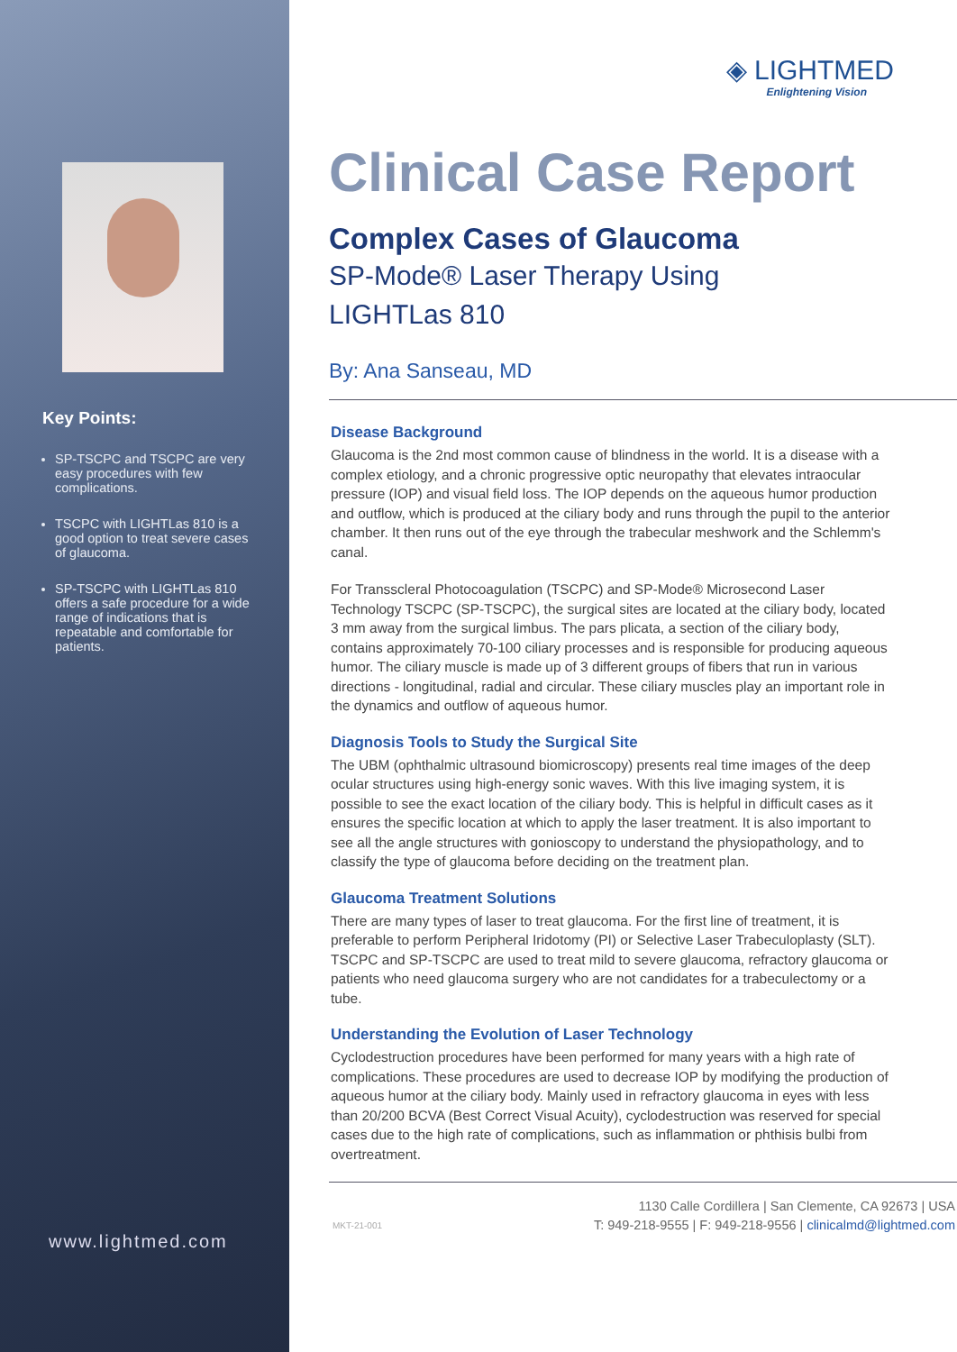Key Points:
SP-TSCPC and TSCPC are very easy procedures with few complications.
TSCPC with LIGHTLas 810 is a good option to treat severe cases of glaucoma.
SP-TSCPC with LIGHTLas 810 offers a safe procedure for a wide range of indications that is repeatable and comfortable for patients.
www.lightmed.com
◈ LIGHTMED
Enlightening Vision
Clinical Case Report
Complex Cases of Glaucoma
SP-Mode® Laser Therapy Using
LIGHTLas 810
By: Ana Sanseau, MD
Disease Background
Glaucoma is the 2nd most common cause of blindness in the world. It is a disease with a complex etiology, and a chronic progressive optic neuropathy that elevates intraocular pressure (IOP) and visual field loss. The IOP depends on the aqueous humor production and outflow, which is produced at the ciliary body and runs through the pupil to the anterior chamber. It then runs out of the eye through the trabecular meshwork and the Schlemm's canal.
For Transscleral Photocoagulation (TSCPC) and SP-Mode® Microsecond Laser Technology TSCPC (SP-TSCPC), the surgical sites are located at the ciliary body, located 3 mm away from the surgical limbus. The pars plicata, a section of the ciliary body, contains approximately 70-100 ciliary processes and is responsible for producing aqueous humor. The ciliary muscle is made up of 3 different groups of fibers that run in various directions - longitudinal, radial and circular. These ciliary muscles play an important role in the dynamics and outflow of aqueous humor.
Diagnosis Tools to Study the Surgical Site
The UBM (ophthalmic ultrasound biomicroscopy) presents real time images of the deep ocular structures using high-energy sonic waves. With this live imaging system, it is possible to see the exact location of the ciliary body. This is helpful in difficult cases as it ensures the specific location at which to apply the laser treatment. It is also important to see all the angle structures with gonioscopy to understand the physiopathology, and to classify the type of glaucoma before deciding on the treatment plan.
Glaucoma Treatment Solutions
There are many types of laser to treat glaucoma. For the first line of treatment, it is preferable to perform Peripheral Iridotomy (PI) or Selective Laser Trabeculoplasty (SLT). TSCPC and SP-TSCPC are used to treat mild to severe glaucoma, refractory glaucoma or patients who need glaucoma surgery who are not candidates for a trabeculectomy or a tube.
Understanding the Evolution of Laser Technology
Cyclodestruction procedures have been performed for many years with a high rate of complications. These procedures are used to decrease IOP by modifying the production of aqueous humor at the ciliary body. Mainly used in refractory glaucoma in eyes with less than 20/200 BCVA (Best Correct Visual Acuity), cyclodestruction was reserved for special cases due to the high rate of complications, such as inflammation or phthisis bulbi from overtreatment.
MKT-21-001
1130 Calle Cordillera | San Clemente, CA 92673 | USA
T: 949-218-9555 | F: 949-218-9556 | clinicalmd@lightmed.com